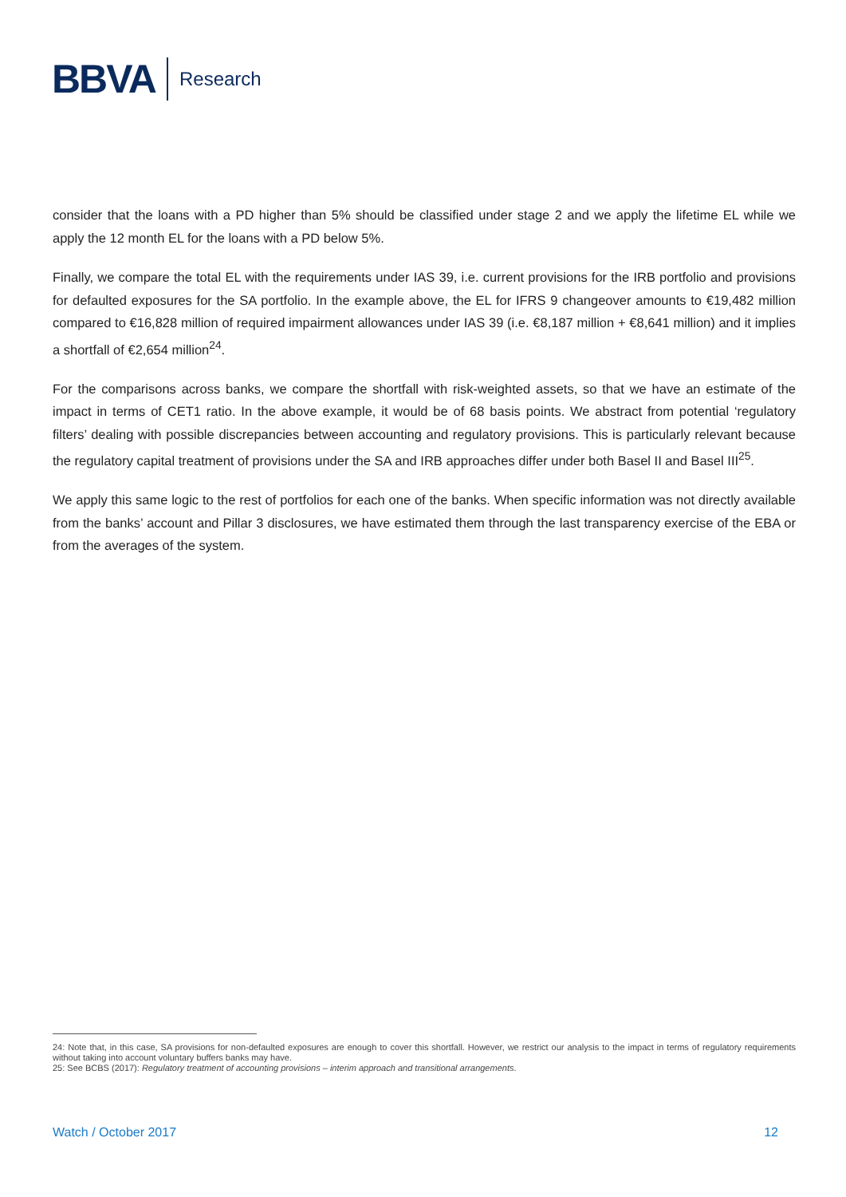BBVA Research
consider that the loans with a PD higher than 5% should be classified under stage 2 and we apply the lifetime EL while we apply the 12 month EL for the loans with a PD below 5%.
Finally, we compare the total EL with the requirements under IAS 39, i.e. current provisions for the IRB portfolio and provisions for defaulted exposures for the SA portfolio. In the example above, the EL for IFRS 9 changeover amounts to €19,482 million compared to €16,828 million of required impairment allowances under IAS 39 (i.e. €8,187 million + €8,641 million) and it implies a shortfall of €2,654 million<sup>24</sup>.
For the comparisons across banks, we compare the shortfall with risk-weighted assets, so that we have an estimate of the impact in terms of CET1 ratio. In the above example, it would be of 68 basis points. We abstract from potential ‘regulatory filters’ dealing with possible discrepancies between accounting and regulatory provisions. This is particularly relevant because the regulatory capital treatment of provisions under the SA and IRB approaches differ under both Basel II and Basel III<sup>25</sup>.
We apply this same logic to the rest of portfolios for each one of the banks. When specific information was not directly available from the banks’ account and Pillar 3 disclosures, we have estimated them through the last transparency exercise of the EBA or from the averages of the system.
24: Note that, in this case, SA provisions for non-defaulted exposures are enough to cover this shortfall. However, we restrict our analysis to the impact in terms of regulatory requirements without taking into account voluntary buffers banks may have.
25: See BCBS (2017): Regulatory treatment of accounting provisions – interim approach and transitional arrangements.
Watch / October 2017 12